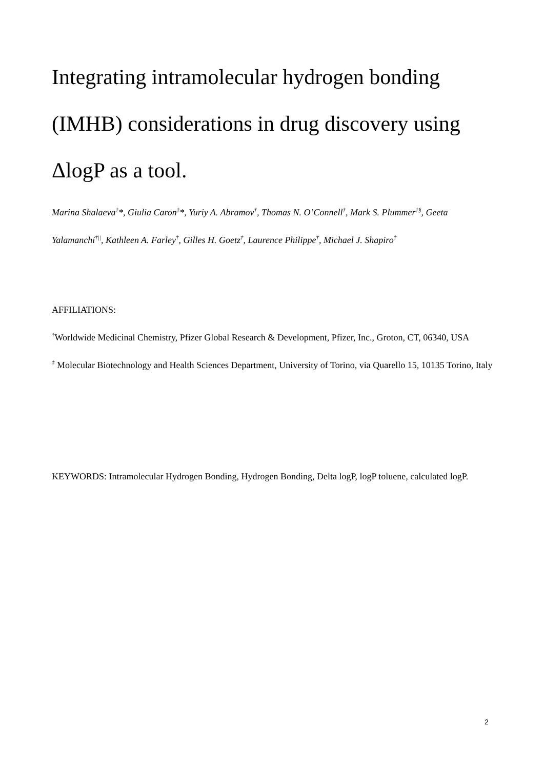Integrating intramolecular hydrogen bonding (IMHB) considerations in drug discovery using ΔlogP as a tool.
Marina Shalaeva<sup>†</sup>*, Giulia Caron<sup>‡</sup>*, Yuriy A. Abramov<sup>†</sup>, Thomas N. O’Connell<sup>†</sup>, Mark S. Plummer<sup>†§</sup>, Geeta Yalamanchi<sup>†||</sup>, Kathleen A. Farley<sup>†</sup>, Gilles H. Goetz<sup>†</sup>, Laurence Philippe<sup>†</sup>, Michael J. Shapiro<sup>†</sup>
AFFILIATIONS:
<sup>†</sup> Worldwide Medicinal Chemistry, Pfizer Global Research & Development, Pfizer, Inc., Groton, CT, 06340, USA
<sup>‡</sup> Molecular Biotechnology and Health Sciences Department, University of Torino, via Quarello 15, 10135 Torino, Italy
KEYWORDS: Intramolecular Hydrogen Bonding, Hydrogen Bonding, Delta logP, logP toluene, calculated logP.
2